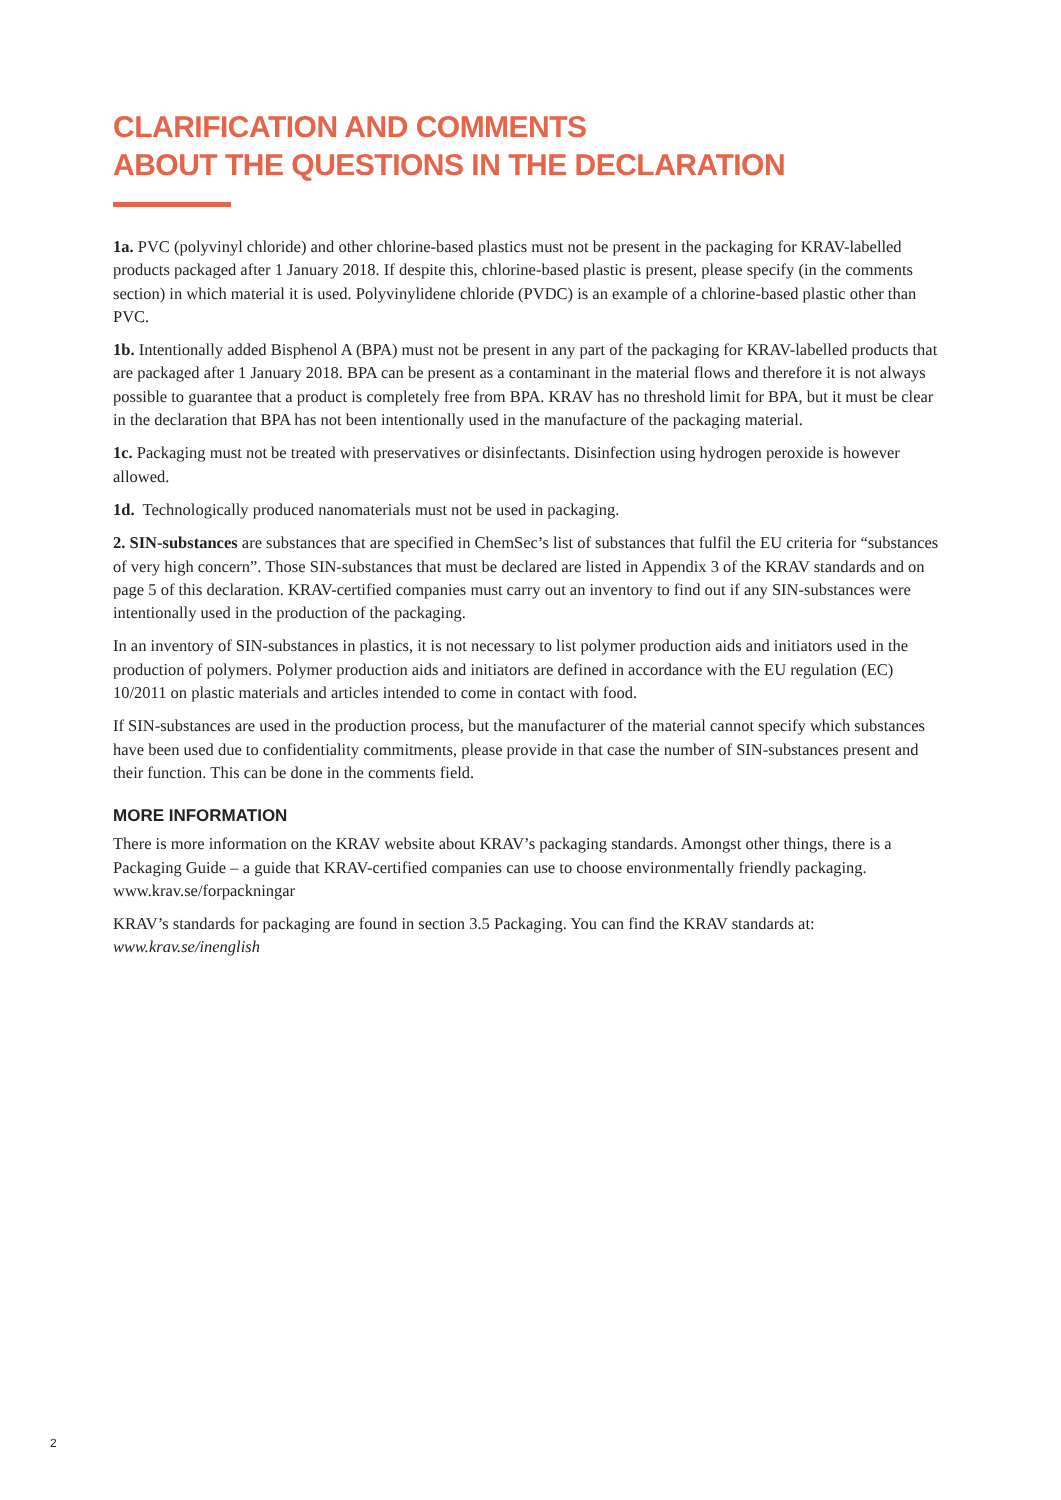CLARIFICATION AND COMMENTS
ABOUT THE QUESTIONS IN THE DECLARATION
1a. PVC (polyvinyl chloride) and other chlorine-based plastics must not be present in the packaging for KRAV-labelled products packaged after 1 January 2018. If despite this, chlorine-based plastic is present, please specify (in the comments section) in which material it is used. Polyvinylidene chloride (PVDC) is an example of a chlorine-based plastic other than PVC.
1b. Intentionally added Bisphenol A (BPA) must not be present in any part of the packaging for KRAV-labelled products that are packaged after 1 January 2018. BPA can be present as a contaminant in the material flows and therefore it is not always possible to guarantee that a product is completely free from BPA. KRAV has no threshold limit for BPA, but it must be clear in the declaration that BPA has not been intentionally used in the manufacture of the packaging material.
1c. Packaging must not be treated with preservatives or disinfectants. Disinfection using hydrogen peroxide is however allowed.
1d. Technologically produced nanomaterials must not be used in packaging.
2. SIN-substances are substances that are specified in ChemSec’s list of substances that fulfil the EU criteria for “substances of very high concern”. Those SIN-substances that must be declared are listed in Appendix 3 of the KRAV standards and on page 5 of this declaration. KRAV-certified companies must carry out an inventory to find out if any SIN-substances were intentionally used in the production of the packaging.
In an inventory of SIN-substances in plastics, it is not necessary to list polymer production aids and initiators used in the production of polymers. Polymer production aids and initiators are defined in accordance with the EU regulation (EC) 10/2011 on plastic materials and articles intended to come in contact with food.
If SIN-substances are used in the production process, but the manufacturer of the material cannot specify which substances have been used due to confidentiality commitments, please provide in that case the number of SIN-substances present and their function. This can be done in the comments field.
MORE INFORMATION
There is more information on the KRAV website about KRAV’s packaging standards. Amongst other things, there is a Packaging Guide – a guide that KRAV-certified companies can use to choose environmentally friendly packaging. www.krav.se/forpackningar
KRAV’s standards for packaging are found in section 3.5 Packaging. You can find the KRAV standards at:
www.krav.se/inenglish
2